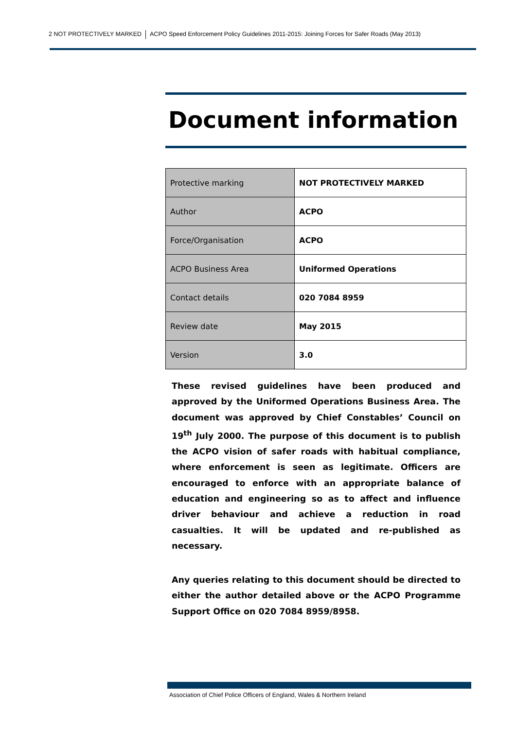2 NOT PROTECTIVELY MARKED ACPO Speed Enforcement Policy Guidelines 2011-2015: Joining Forces for Safer Roads (May 2013)
Document information
| Protective marking | NOT PROTECTIVELY MARKED |
| Author | ACPO |
| Force/Organisation | ACPO |
| ACPO Business Area | Uniformed Operations |
| Contact details | 020 7084 8959 |
| Review date | May 2015 |
| Version | 3.0 |
These revised guidelines have been produced and approved by the Uniformed Operations Business Area. The document was approved by Chief Constables’ Council on 19<sup>th</sup> July 2000. The purpose of this document is to publish the ACPO vision of safer roads with habitual compliance, where enforcement is seen as legitimate. Officers are encouraged to enforce with an appropriate balance of education and engineering so as to affect and influence driver behaviour and achieve a reduction in road casualties. It will be updated and re-published as necessary.
Any queries relating to this document should be directed to either the author detailed above or the ACPO Programme Support Office on 020 7084 8959/8958.
Association of Chief Police Officers of England, Wales & Northern Ireland